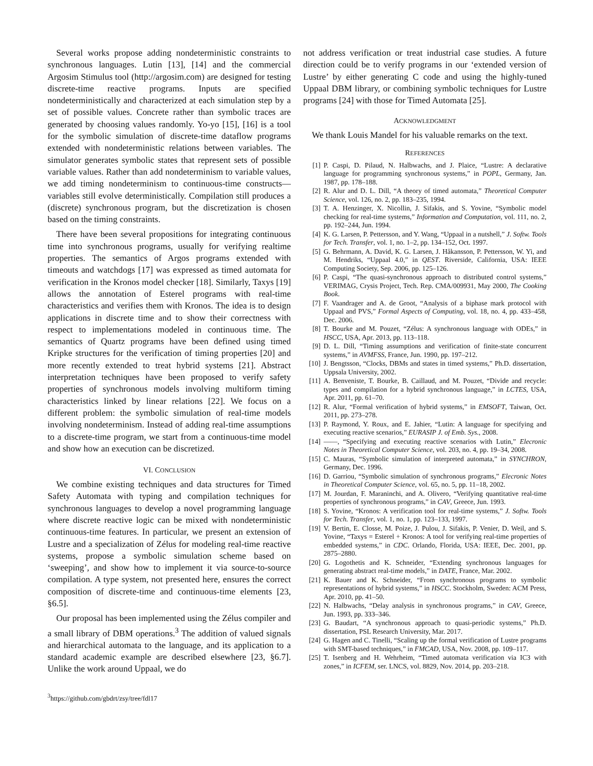Several works propose adding nondeterministic constraints to synchronous languages. Lutin [13], [14] and the commercial Argosim Stimulus tool (http://argosim.com) are designed for testing discrete-time reactive programs. Inputs are specified nondeterministically and characterized at each simulation step by a set of possible values. Concrete rather than symbolic traces are generated by choosing values randomly. Yo-yo [15], [16] is a tool for the symbolic simulation of discrete-time dataflow programs extended with nondeterministic relations between variables. The simulator generates symbolic states that represent sets of possible variable values. Rather than add nondeterminism to variable values, we add timing nondeterminism to continuous-time constructs—variables still evolve deterministically. Compilation still produces a (discrete) synchronous program, but the discretization is chosen based on the timing constraints.
There have been several propositions for integrating continuous time into synchronous programs, usually for verifying realtime properties. The semantics of Argos programs extended with timeouts and watchdogs [17] was expressed as timed automata for verification in the Kronos model checker [18]. Similarly, Taxys [19] allows the annotation of Esterel programs with real-time characteristics and verifies them with Kronos. The idea is to design applications in discrete time and to show their correctness with respect to implementations modeled in continuous time. The semantics of Quartz programs have been defined using timed Kripke structures for the verification of timing properties [20] and more recently extended to treat hybrid systems [21]. Abstract interpretation techniques have been proposed to verify safety properties of synchronous models involving multiform timing characteristics linked by linear relations [22]. We focus on a different problem: the symbolic simulation of real-time models involving nondeterminism. Instead of adding real-time assumptions to a discrete-time program, we start from a continuous-time model and show how an execution can be discretized.
VI. CONCLUSION
We combine existing techniques and data structures for Timed Safety Automata with typing and compilation techniques for synchronous languages to develop a novel programming language where discrete reactive logic can be mixed with nondeterministic continuous-time features. In particular, we present an extension of Lustre and a specialization of Zélus for modeling real-time reactive systems, propose a symbolic simulation scheme based on ‘sweeping’, and show how to implement it via source-to-source compilation. A type system, not presented here, ensures the correct composition of discrete-time and continuous-time elements [23, §6.5].
Our proposal has been implemented using the Zélus compiler and a small library of DBM operations.<sup>3</sup> The addition of valued signals and hierarchical automata to the language, and its application to a standard academic example are described elsewhere [23, §6.7]. Unlike the work around Uppaal, we do
<sup>3</sup> https://github.com/gbdrt/zsy/tree/fdl17
not address verification or treat industrial case studies. A future direction could be to verify programs in our ‘extended version of Lustre’ by either generating C code and using the highly-tuned Uppaal DBM library, or combining symbolic techniques for Lustre programs [24] with those for Timed Automata [25].
ACKNOWLEDGMENT
We thank Louis Mandel for his valuable remarks on the text.
REFERENCES
[1] P. Caspi, D. Pilaud, N. Halbwachs, and J. Plaice, “Lustre: A declarative language for programming synchronous systems,” in POPL, Germany, Jan. 1987, pp. 178–188.
[2] R. Alur and D. L. Dill, “A theory of timed automata,” Theoretical Computer Science, vol. 126, no. 2, pp. 183–235, 1994.
[3] T. A. Henzinger, X. Nicollin, J. Sifakis, and S. Yovine, “Symbolic model checking for real-time systems,” Information and Computation, vol. 111, no. 2, pp. 192–244, Jun. 1994.
[4] K. G. Larsen, P. Pettersson, and Y. Wang, “Uppaal in a nutshell,” J. Softw. Tools for Tech. Transfer, vol. 1, no. 1–2, pp. 134–152, Oct. 1997.
[5] G. Behrmann, A. David, K. G. Larsen, J. Håkansson, P. Pettersson, W. Yi, and M. Hendriks, “Uppaal 4.0,” in QEST. Riverside, California, USA: IEEE Computing Society, Sep. 2006, pp. 125–126.
[6] P. Caspi, “The quasi-synchronous approach to distributed control systems,” VERIMAG, Crysis Project, Tech. Rep. CMA/009931, May 2000, The Cooking Book.
[7] F. Vaandrager and A. de Groot, “Analysis of a biphase mark protocol with Uppaal and PVS,” Formal Aspects of Computing, vol. 18, no. 4, pp. 433–458, Dec. 2006.
[8] T. Bourke and M. Pouzet, “Zélus: A synchronous language with ODEs,” in HSCC, USA, Apr. 2013, pp. 113–118.
[9] D. L. Dill, “Timing assumptions and verification of finite-state concurrent systems,” in AVMFSS, France, Jun. 1990, pp. 197–212.
[10] J. Bengtsson, “Clocks, DBMs and states in timed systems,” Ph.D. dissertation, Uppsala University, 2002.
[11] A. Benveniste, T. Bourke, B. Caillaud, and M. Pouzet, “Divide and recycle: types and compilation for a hybrid synchronous language,” in LCTES, USA, Apr. 2011, pp. 61–70.
[12] R. Alur, “Formal verification of hybrid systems,” in EMSOFT, Taiwan, Oct. 2011, pp. 273–278.
[13] P. Raymond, Y. Roux, and E. Jahier, “Lutin: A language for specifying and executing reactive scenarios,” EURASIP J. of Emb. Sys., 2008.
[14] ——, “Specifying and executing reactive scenarios with Lutin,” Elecronic Notes in Theoretical Computer Science, vol. 203, no. 4, pp. 19–34, 2008.
[15] C. Mauras, “Symbolic simulation of interpreted automata,” in SYNCHRON, Germany, Dec. 1996.
[16] D. Garriou, “Symbolic simulation of synchronous programs,” Elecronic Notes in Theoretical Computer Science, vol. 65, no. 5, pp. 11–18, 2002.
[17] M. Jourdan, F. Maraninchi, and A. Olivero, “Verifying quantitative real-time properties of synchronous programs,” in CAV, Greece, Jun. 1993.
[18] S. Yovine, “Kronos: A verification tool for real-time systems,” J. Softw. Tools for Tech. Transfer, vol. 1, no. 1, pp. 123–133, 1997.
[19] V. Bertin, E. Closse, M. Poize, J. Pulou, J. Sifakis, P. Venier, D. Weil, and S. Yovine, “Taxys = Esterel + Kronos: A tool for verifying real-time properties of embedded systems,” in CDC. Orlando, Florida, USA: IEEE, Dec. 2001, pp. 2875–2880.
[20] G. Logothetis and K. Schneider, “Extending synchronous languages for generating abstract real-time models,” in DATE, France, Mar. 2002.
[21] K. Bauer and K. Schneider, “From synchronous programs to symbolic representations of hybrid systems,” in HSCC. Stockholm, Sweden: ACM Press, Apr. 2010, pp. 41–50.
[22] N. Halbwachs, “Delay analysis in synchronous programs,” in CAV, Greece, Jun. 1993, pp. 333–346.
[23] G. Baudart, “A synchronous approach to quasi-periodic systems,” Ph.D. dissertation, PSL Research University, Mar. 2017.
[24] G. Hagen and C. Tinelli, “Scaling up the formal verification of Lustre programs with SMT-based techniques,” in FMCAD, USA, Nov. 2008, pp. 109–117.
[25] T. Isenberg and H. Wehrheim, “Timed automata verification via IC3 with zones,” in ICFEM, ser. LNCS, vol. 8829, Nov. 2014, pp. 203–218.